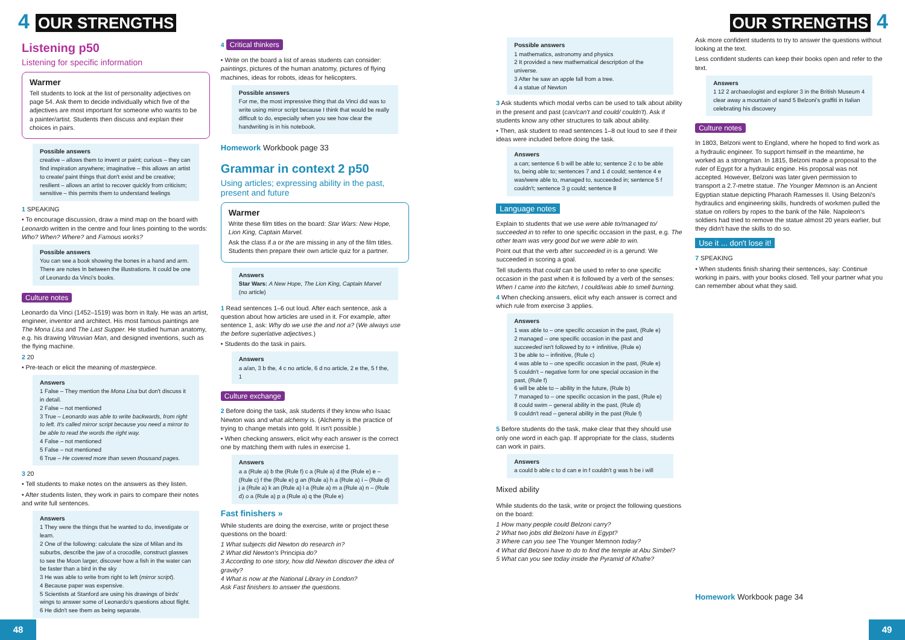4 OUR STRENGTHS OUR STRENGTHS 4
Listening p50
Listening for specific information
Warmer
Tell students to look at the list of personality adjectives on page 54. Ask them to decide individually which five of the adjectives are most important for someone who wants to be a painter/artist. Students then discuss and explain their choices in pairs.
Possible answers
creative – allows them to invent or paint; curious – they can find inspiration anywhere; imaginative – this allows an artist to create/ paint things that don't exist and be creative; resilient – allows an artist to recover quickly from criticism; sensitive – this permits them to understand feelings
1 SPEAKING
• To encourage discussion, draw a mind map on the board with Leonardo written in the centre and four lines pointing to the words: Who? When? Where? and Famous works?
Possible answers
You can see a book showing the bones in a hand and arm. There are notes In between the illustrations. It could be one of Leonardo da Vinci's books.
Culture notes
Leonardo da Vinci (1452–1519) was born in Italy. He was an artist, engineer, inventor and architect. His most famous paintings are The Mona Lisa and The Last Supper. He studied human anatomy, e.g. his drawing Vitruvian Man, and designed inventions, such as the flying machine.
2 20
• Pre-teach or elicit the meaning of masterpiece.
Answers
1 False – They mention the Mona Lisa but don't discuss it in detail.
2 False – not mentioned
3 True – Leonardo was able to write backwards, from right to left. It's called mirror script because you need a mirror to be able to read the words the right way.
4 False – not mentioned
5 False – not mentioned
6 True – He covered more than seven thousand pages.
3 20
• Tell students to make notes on the answers as they listen.
• After students listen, they work in pairs to compare their notes and write full sentences.
Answers
1 They were the things that he wanted to do, investigate or learn.
2 One of the following: calculate the size of Milan and its suburbs, describe the jaw of a crocodile, construct glasses to see the Moon larger, discover how a fish in the water can be faster than a bird in the sky
3 He was able to write from right to left (mirror script).
4 Because paper was expensive.
5 Scientists at Stanford are using his drawings of birds' wings to answer some of Leonardo's questions about flight.
6 He didn't see them as being separate.
4 Critical thinkers
• Write on the board a list of areas students can consider: paintings, pictures of the human anatomy, pictures of flying machines, ideas for robots, ideas for helicopters.
Possible answers
For me, the most impressive thing that da Vinci did was to write using mirror script because I think that would be really difficult to do, especially when you see how clear the handwriting is in his notebook.
Homework Workbook page 33
Grammar in context 2 p50
Using articles; expressing ability in the past, present and future
Warmer
Write these film titles on the board: Star Wars: New Hope, Lion King, Captain Marvel.
Ask the class if a or the are missing in any of the film titles. Students then prepare their own article quiz for a partner.
Answers
Star Wars: A New Hope, The Lion King, Captain Marvel (no article)
1 Read sentences 1–6 out loud. After each sentence, ask a question about how articles are used in it. For example, after sentence 1, ask: Why do we use the and not a? (We always use the before superlative adjectives.)
• Students do the task in pairs.
Answers
a a/an, 3 b the, 4 c no article, 6 d no article, 2 e the, 5 f the, 1
Culture exchange
2 Before doing the task, ask students if they know who Isaac Newton was and what alchemy is. (Alchemy is the practice of trying to change metals into gold. It isn't possible.)
• When checking answers, elicit why each answer is the correct one by matching them with rules in exercise 1.
Answers
a a (Rule a) b the (Rule f) c a (Rule a) d the (Rule e) e – (Rule c) f the (Rule e) g an (Rule a) h a (Rule a) i – (Rule d) j a (Rule a) k an (Rule a) l a (Rule a) m a (Rule a) n – (Rule d) o a (Rule a) p a (Rule a) q the (Rule e)
Fast finishers »
While students are doing the exercise, write or project these questions on the board:
1 What subjects did Newton do research in?
2 What did Newton's Principia do?
3 According to one story, how did Newton discover the idea of gravity?
4 What is now at the National Library in London?
Ask Fast finishers to answer the questions.
Possible answers
1 mathematics, astronomy and physics
2 It provided a new mathematical description of the universe.
3 After he saw an apple fall from a tree.
4 a statue of Newton
3 Ask students which modal verbs can be used to talk about ability in the present and past (can/can't and could/ couldn't). Ask if students know any other structures to talk about ability.
• Then, ask student to read sentences 1–8 out loud to see if their ideas were included before doing the task.
Answers
a can; sentence 6 b will be able to; sentence 2 c to be able to, being able to; sentences 7 and 1 d could; sentence 4 e was/were able to, managed to, succeeded in; sentence 5 f couldn't; sentence 3 g could; sentence 8
Language notes
Explain to students that we use were able to/managed to/ succeeded in to refer to one specific occasion in the past, e.g. The other team was very good but we were able to win.
Point out that the verb after succeeded in is a gerund: We succeeded in scoring a goal.
Tell students that could can be used to refer to one specific occasion in the past when it is followed by a verb of the senses: When I came into the kitchen, I could/was able to smell burning.
4 When checking answers, elicit why each answer is correct and which rule from exercise 3 applies.
Answers
1 was able to – one specific occasion in the past, (Rule e)
2 managed – one specific occasion in the past and succeeded isn't followed by to + infinitive, (Rule e)
3 be able to – infinitive, (Rule c)
4 was able to – one specific occasion in the past, (Rule e)
5 couldn't – negative form for one special occasion in the past, (Rule f)
6 will be able to – ability in the future, (Rule b)
7 managed to – one specific occasion in the past, (Rule e)
8 could swim – general ability in the past, (Rule d)
9 couldn't read – general ability in the past (Rule f)
5 Before students do the task, make clear that they should use only one word in each gap. If appropriate for the class, students can work in pairs.
Answers
a could b able c to d can e in f couldn't g was h be i will
Mixed ability
While students do the task, write or project the following questions on the board:
1 How many people could Belzoni carry?
2 What two jobs did Belzoni have in Egypt?
3 Where can you see The Younger Memnon today?
4 What did Belzoni have to do to find the temple at Abu Simbel?
5 What can you see today inside the Pyramid of Khafre?
Ask more confident students to try to answer the questions without looking at the text.
Less confident students can keep their books open and refer to the text.
Answers
1 12 2 archaeologist and explorer 3 in the British Museum 4 clear away a mountain of sand 5 Belzoni's graffiti in Italian celebrating his discovery
Culture notes
In 1803, Belzoni went to England, where he hoped to find work as a hydraulic engineer. To support himself in the meantime, he worked as a strongman. In 1815, Belzoni made a proposal to the ruler of Egypt for a hydraulic engine. His proposal was not accepted. However, Belzoni was later given permission to transport a 2.7-metre statue. The Younger Memnon is an Ancient Egyptian statue depicting Pharaoh Ramesses II. Using Belzoni's hydraulics and engineering skills, hundreds of workmen pulled the statue on rollers by ropes to the bank of the Nile. Napoleon's soldiers had tried to remove the statue almost 20 years earlier, but they didn't have the skills to do so.
Use it ... don't lose it!
7 SPEAKING
• When students finish sharing their sentences, say: Continue working in pairs, with your books closed. Tell your partner what you can remember about what they said.
Homework Workbook page 34
48 49